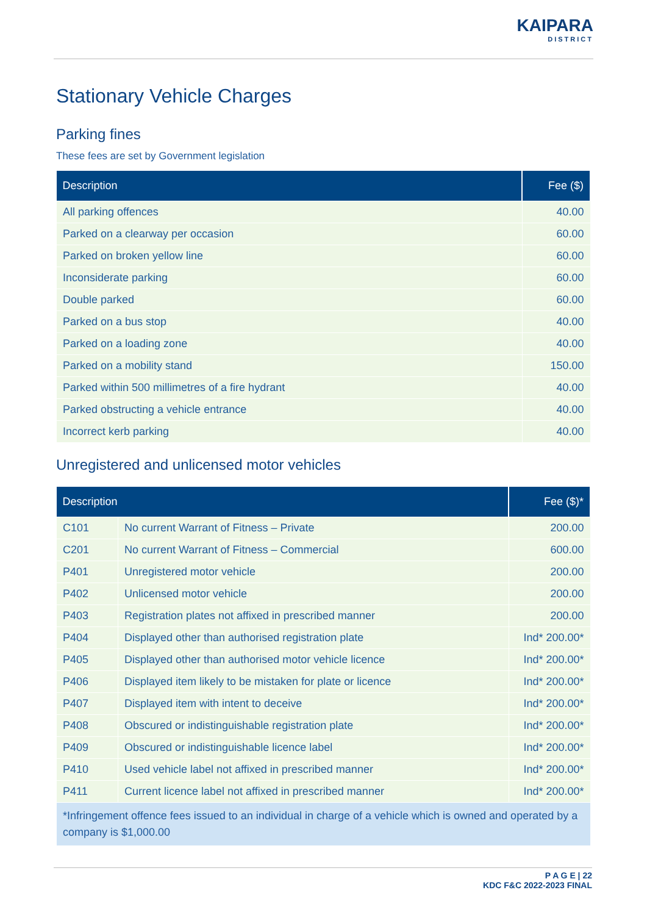KAIPARA
DISTRICT
Stationary Vehicle Charges
Parking fines
These fees are set by Government legislation
| Description | Fee ($) |
| --- | --- |
| All parking offences | 40.00 |
| Parked on a clearway per occasion | 60.00 |
| Parked on broken yellow line | 60.00 |
| Inconsiderate parking | 60.00 |
| Double parked | 60.00 |
| Parked on a bus stop | 40.00 |
| Parked on a loading zone | 40.00 |
| Parked on a mobility stand | 150.00 |
| Parked within 500 millimetres of a fire hydrant | 40.00 |
| Parked obstructing a vehicle entrance | 40.00 |
| Incorrect kerb parking | 40.00 |
Unregistered and unlicensed motor vehicles
| Description | | Fee ($)* |
| --- | --- | --- |
| C101 | No current Warrant of Fitness – Private | 200.00 |
| C201 | No current Warrant of Fitness – Commercial | 600.00 |
| P401 | Unregistered motor vehicle | 200.00 |
| P402 | Unlicensed motor vehicle | 200.00 |
| P403 | Registration plates not affixed in prescribed manner | 200.00 |
| P404 | Displayed other than authorised registration plate | Ind* 200.00* |
| P405 | Displayed other than authorised motor vehicle licence | Ind* 200.00* |
| P406 | Displayed item likely to be mistaken for plate or licence | Ind* 200.00* |
| P407 | Displayed item with intent to deceive | Ind* 200.00* |
| P408 | Obscured or indistinguishable registration plate | Ind* 200.00* |
| P409 | Obscured or indistinguishable licence label | Ind* 200.00* |
| P410 | Used vehicle label not affixed in prescribed manner | Ind* 200.00* |
| P411 | Current licence label not affixed in prescribed manner | Ind* 200.00* |
| *Infringement offence fees issued to an individual in charge of a vehicle which is owned and operated by a company is $1,000.00 | | |
P A G E | 22
KDC F&C 2022-2023 FINAL